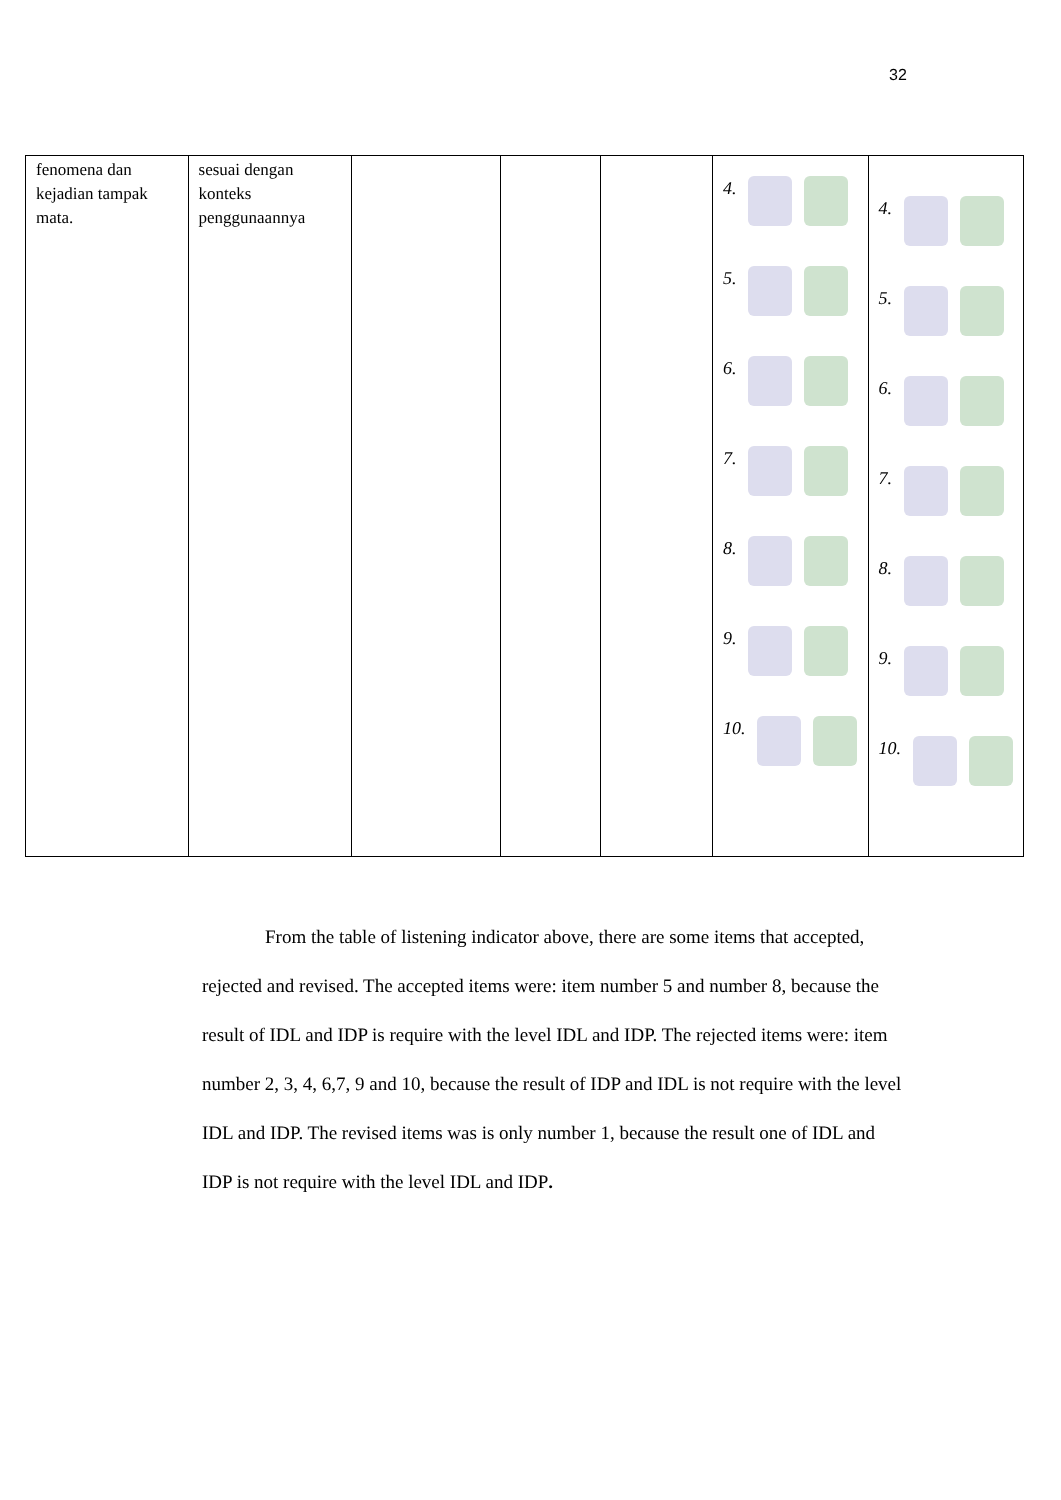32
| fenomena dan kejadian tampak mata. | sesuai dengan konteks penggunaannya | | | | 4. 5. 6. 7. 8. 9. 10. | 4. 5. 6. 7. 8. 9. 10. |
From the table of listening indicator above, there are some items that accepted, rejected and revised. The accepted items were: item number 5 and number 8, because the result of IDL and IDP is require with the level IDL and IDP. The rejected items were: item number 2, 3, 4, 6,7, 9 and 10, because the result of IDP and IDL is not require with the level IDL and IDP. The revised items was is only number 1, because the result one of IDL and IDP is not require with the level IDL and IDP.